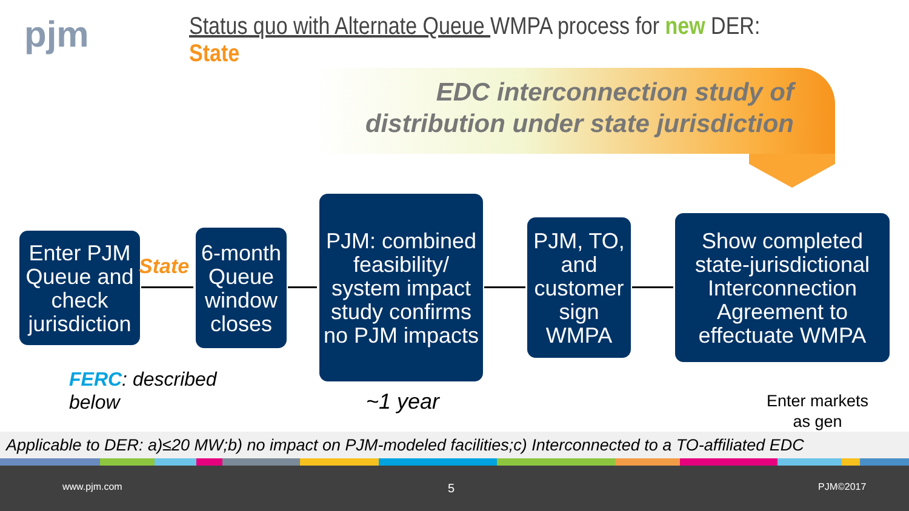pjm
Status quo with Alternate Queue WMPA process for new DER: State
EDC interconnection study of
distribution under state jurisdiction
Enter PJM Queue and check jurisdiction
State
6-month Queue window closes
PJM: combined feasibility/ system impact study confirms no PJM impacts
PJM, TO, and customer sign WMPA
Show completed state-jurisdictional Interconnection Agreement to effectuate WMPA
FERC: described
below
~1 year
Enter markets
as gen
Applicable to DER: a)≤20 MW;b) no impact on PJM-modeled facilities;c) Interconnected to a TO-affiliated EDC
www.pjm.com 5 PJM©2017